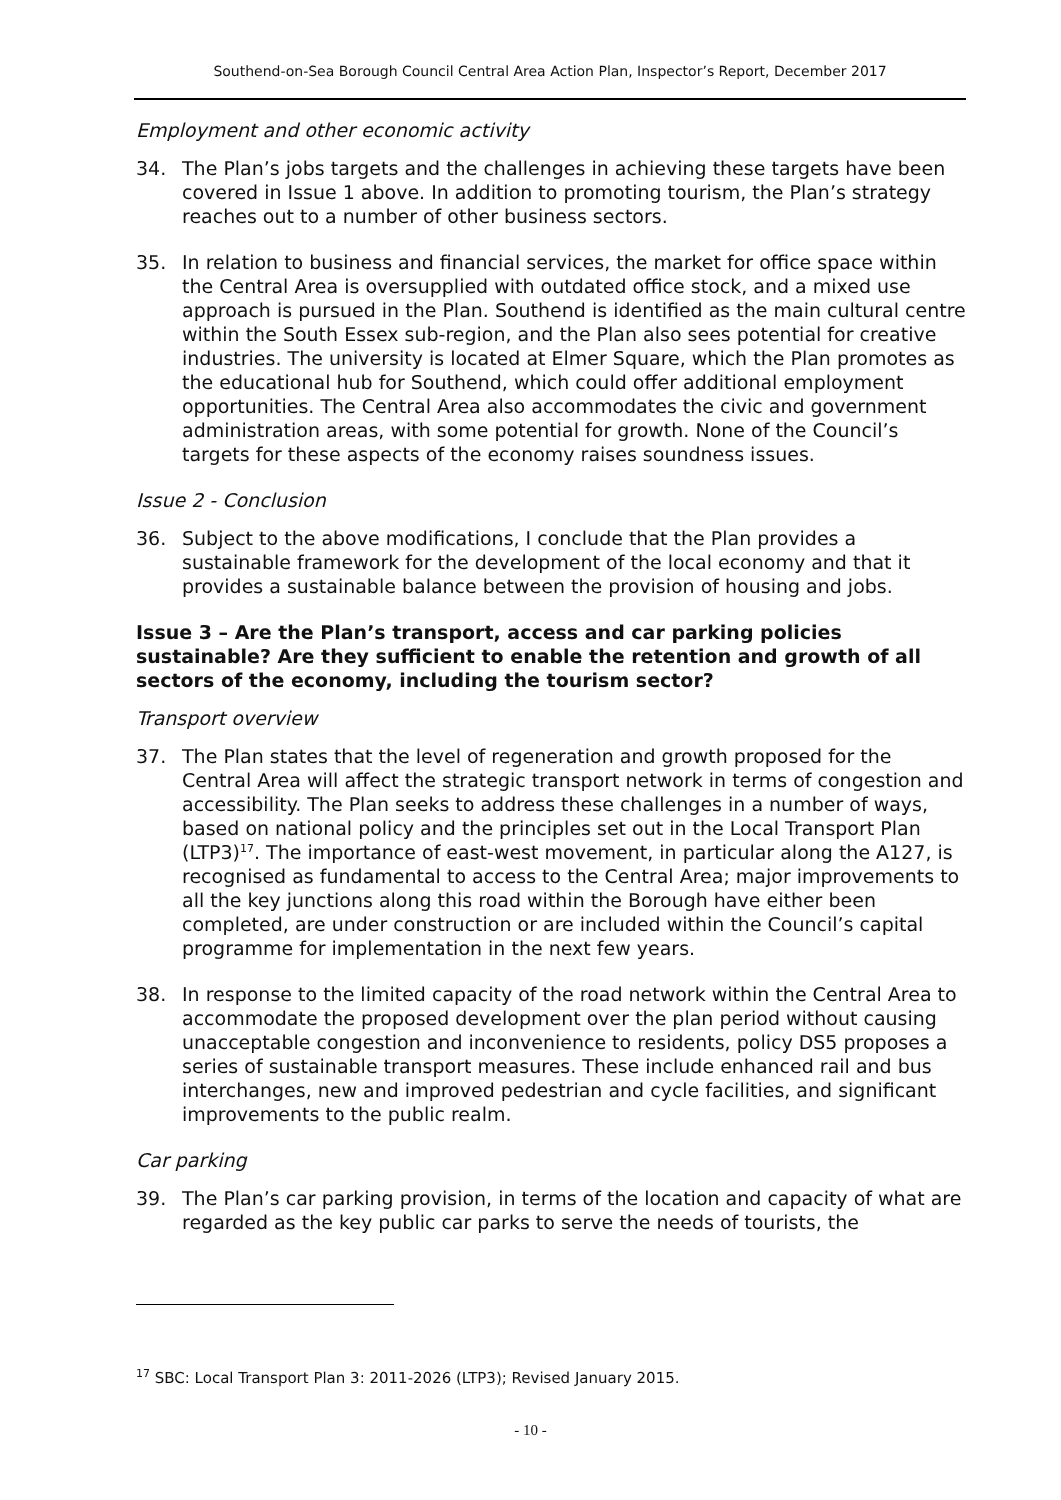Southend-on-Sea Borough Council Central Area Action Plan, Inspector’s Report, December 2017
Employment and other economic activity
34. The Plan’s jobs targets and the challenges in achieving these targets have been covered in Issue 1 above. In addition to promoting tourism, the Plan’s strategy reaches out to a number of other business sectors.
35. In relation to business and financial services, the market for office space within the Central Area is oversupplied with outdated office stock, and a mixed use approach is pursued in the Plan. Southend is identified as the main cultural centre within the South Essex sub-region, and the Plan also sees potential for creative industries. The university is located at Elmer Square, which the Plan promotes as the educational hub for Southend, which could offer additional employment opportunities. The Central Area also accommodates the civic and government administration areas, with some potential for growth. None of the Council’s targets for these aspects of the economy raises soundness issues.
Issue 2 - Conclusion
36. Subject to the above modifications, I conclude that the Plan provides a sustainable framework for the development of the local economy and that it provides a sustainable balance between the provision of housing and jobs.
Issue 3 – Are the Plan’s transport, access and car parking policies sustainable? Are they sufficient to enable the retention and growth of all sectors of the economy, including the tourism sector?
Transport overview
37. The Plan states that the level of regeneration and growth proposed for the Central Area will affect the strategic transport network in terms of congestion and accessibility. The Plan seeks to address these challenges in a number of ways, based on national policy and the principles set out in the Local Transport Plan (LTP3)<sup>17</sup>. The importance of east-west movement, in particular along the A127, is recognised as fundamental to access to the Central Area; major improvements to all the key junctions along this road within the Borough have either been completed, are under construction or are included within the Council’s capital programme for implementation in the next few years.
38. In response to the limited capacity of the road network within the Central Area to accommodate the proposed development over the plan period without causing unacceptable congestion and inconvenience to residents, policy DS5 proposes a series of sustainable transport measures. These include enhanced rail and bus interchanges, new and improved pedestrian and cycle facilities, and significant improvements to the public realm.
Car parking
39. The Plan’s car parking provision, in terms of the location and capacity of what are regarded as the key public car parks to serve the needs of tourists, the
<sup>17</sup> SBC: Local Transport Plan 3: 2011-2026 (LTP3); Revised January 2015.
- 10 -